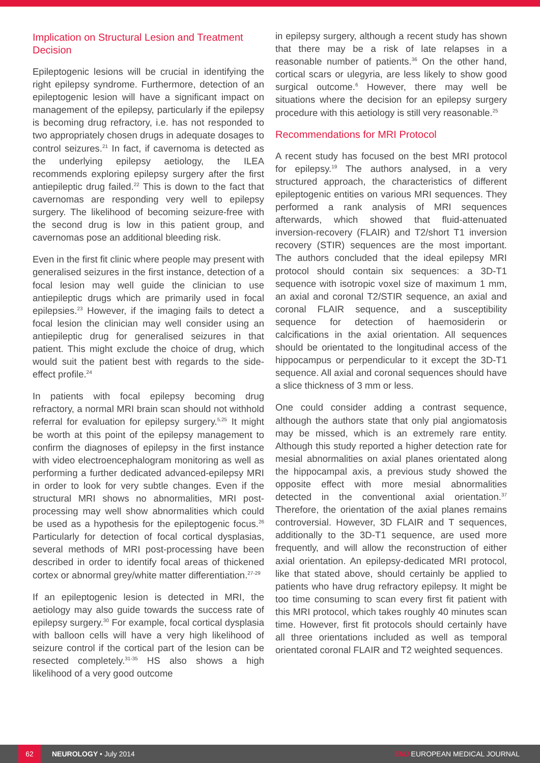Implication on Structural Lesion and Treatment Decision
Epileptogenic lesions will be crucial in identifying the right epilepsy syndrome. Furthermore, detection of an epileptogenic lesion will have a significant impact on management of the epilepsy, particularly if the epilepsy is becoming drug refractory, i.e. has not responded to two appropriately chosen drugs in adequate dosages to control seizures.<sup>21</sup> In fact, if cavernoma is detected as the underlying epilepsy aetiology, the ILEA recommends exploring epilepsy surgery after the first antiepileptic drug failed.<sup>22</sup> This is down to the fact that cavernomas are responding very well to epilepsy surgery. The likelihood of becoming seizure-free with the second drug is low in this patient group, and cavernomas pose an additional bleeding risk.
Even in the first fit clinic where people may present with generalised seizures in the first instance, detection of a focal lesion may well guide the clinician to use antiepileptic drugs which are primarily used in focal epilepsies.<sup>23</sup> However, if the imaging fails to detect a focal lesion the clinician may well consider using an antiepileptic drug for generalised seizures in that patient. This might exclude the choice of drug, which would suit the patient best with regards to the side-effect profile.<sup>24</sup>
In patients with focal epilepsy becoming drug refractory, a normal MRI brain scan should not withhold referral for evaluation for epilepsy surgery.<sup>5,25</sup> It might be worth at this point of the epilepsy management to confirm the diagnoses of epilepsy in the first instance with video electroencephalogram monitoring as well as performing a further dedicated advanced-epilepsy MRI in order to look for very subtle changes. Even if the structural MRI shows no abnormalities, MRI post-processing may well show abnormalities which could be used as a hypothesis for the epileptogenic focus.<sup>26</sup> Particularly for detection of focal cortical dysplasias, several methods of MRI post-processing have been described in order to identify focal areas of thickened cortex or abnormal grey/white matter differentiation.<sup>27-29</sup>
If an epileptogenic lesion is detected in MRI, the aetiology may also guide towards the success rate of epilepsy surgery.<sup>30</sup> For example, focal cortical dysplasia with balloon cells will have a very high likelihood of seizure control if the cortical part of the lesion can be resected completely.<sup>31-35</sup> HS also shows a high likelihood of a very good outcome
in epilepsy surgery, although a recent study has shown that there may be a risk of late relapses in a reasonable number of patients.<sup>36</sup> On the other hand, cortical scars or ulegyria, are less likely to show good surgical outcome.<sup>6</sup> However, there may well be situations where the decision for an epilepsy surgery procedure with this aetiology is still very reasonable.<sup>25</sup>
Recommendations for MRI Protocol
A recent study has focused on the best MRI protocol for epilepsy.<sup>19</sup> The authors analysed, in a very structured approach, the characteristics of different epileptogenic entities on various MRI sequences. They performed a rank analysis of MRI sequences afterwards, which showed that fluid-attenuated inversion-recovery (FLAIR) and T2/short T1 inversion recovery (STIR) sequences are the most important. The authors concluded that the ideal epilepsy MRI protocol should contain six sequences: a 3D-T1 sequence with isotropic voxel size of maximum 1 mm, an axial and coronal T2/STIR sequence, an axial and coronal FLAIR sequence, and a susceptibility sequence for detection of haemosiderin or calcifications in the axial orientation. All sequences should be orientated to the longitudinal access of the hippocampus or perpendicular to it except the 3D-T1 sequence. All axial and coronal sequences should have a slice thickness of 3 mm or less.
One could consider adding a contrast sequence, although the authors state that only pial angiomatosis may be missed, which is an extremely rare entity. Although this study reported a higher detection rate for mesial abnormalities on axial planes orientated along the hippocampal axis, a previous study showed the opposite effect with more mesial abnormalities detected in the conventional axial orientation.<sup>37</sup> Therefore, the orientation of the axial planes remains controversial. However, 3D FLAIR and T sequences, additionally to the 3D-T1 sequence, are used more frequently, and will allow the reconstruction of either axial orientation. An epilepsy-dedicated MRI protocol, like that stated above, should certainly be applied to patients who have drug refractory epilepsy. It might be too time consuming to scan every first fit patient with this MRI protocol, which takes roughly 40 minutes scan time. However, first fit protocols should certainly have all three orientations included as well as temporal orientated coronal FLAIR and T2 weighted sequences.
62
NEUROLOGY • July 2014 EMJ EUROPEAN MEDICAL JOURNAL